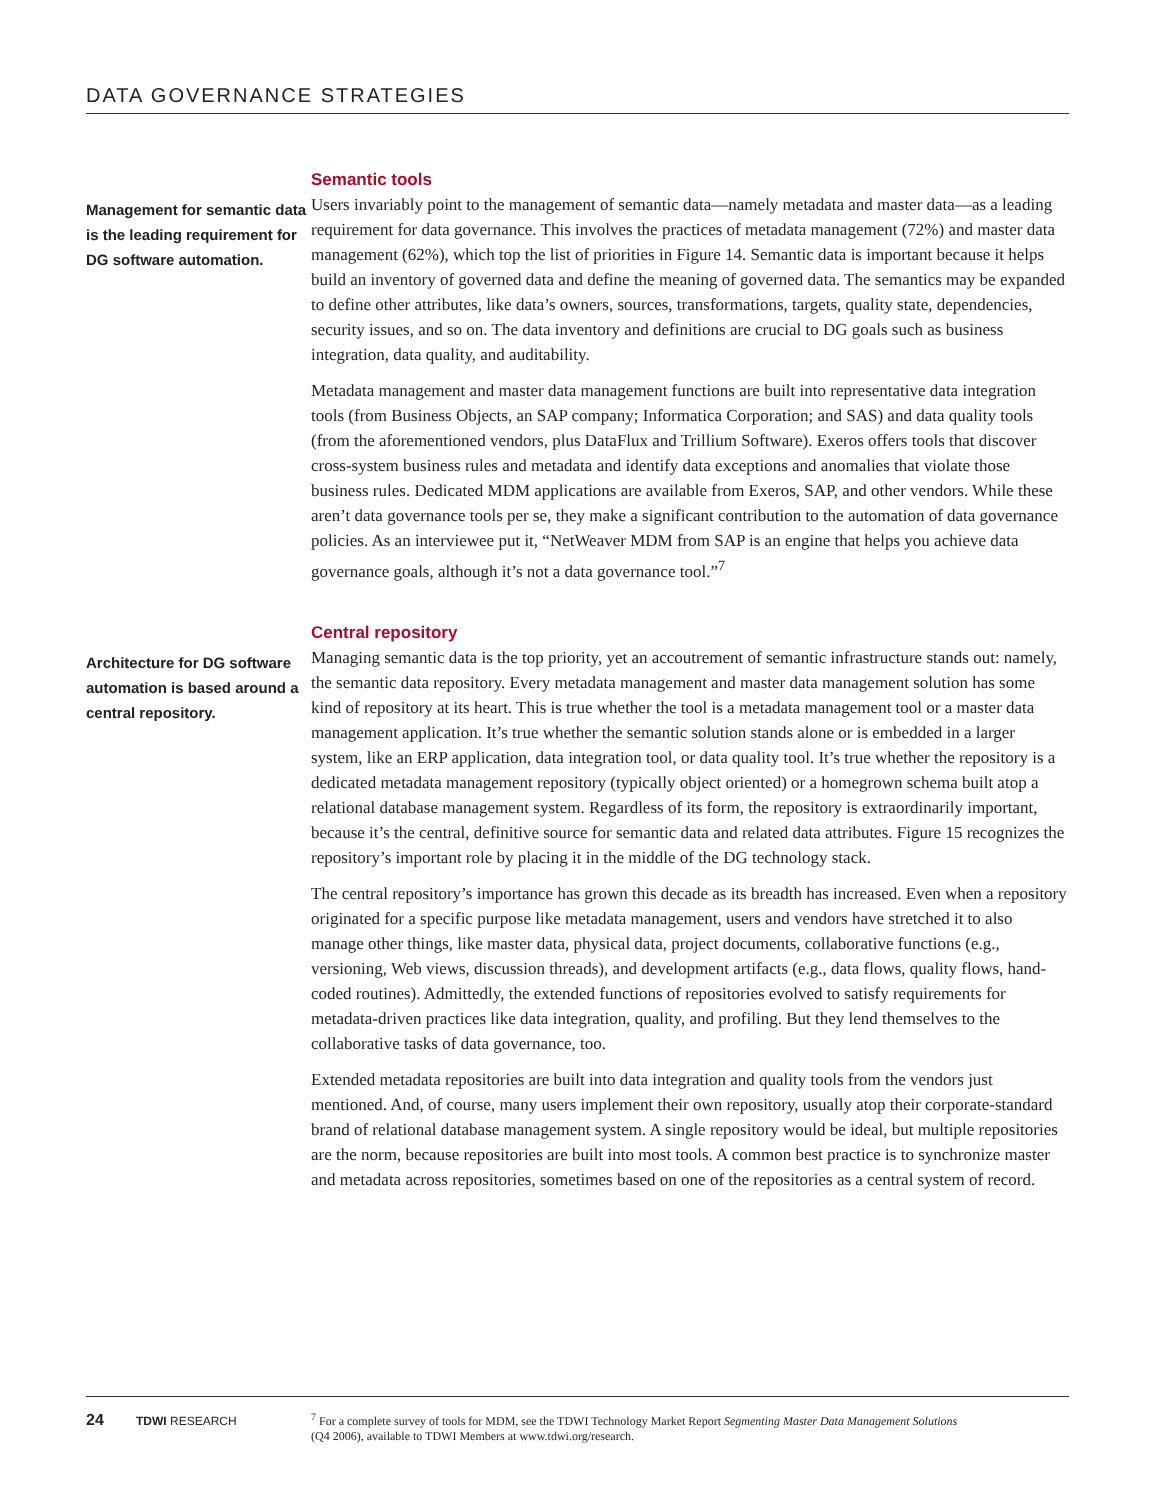DATA GOVERNANCE STRATEGIES
Management for semantic data is the leading requirement for DG software automation.
Semantic tools
Users invariably point to the management of semantic data—namely metadata and master data—as a leading requirement for data governance. This involves the practices of metadata management (72%) and master data management (62%), which top the list of priorities in Figure 14. Semantic data is important because it helps build an inventory of governed data and define the meaning of governed data. The semantics may be expanded to define other attributes, like data’s owners, sources, transformations, targets, quality state, dependencies, security issues, and so on. The data inventory and definitions are crucial to DG goals such as business integration, data quality, and auditability.
Metadata management and master data management functions are built into representative data integration tools (from Business Objects, an SAP company; Informatica Corporation; and SAS) and data quality tools (from the aforementioned vendors, plus DataFlux and Trillium Software). Exeros offers tools that discover cross-system business rules and metadata and identify data exceptions and anomalies that violate those business rules. Dedicated MDM applications are available from Exeros, SAP, and other vendors. While these aren’t data governance tools per se, they make a significant contribution to the automation of data governance policies. As an interviewee put it, “NetWeaver MDM from SAP is an engine that helps you achieve data governance goals, although it’s not a data governance tool.”<sup>7</sup>
Architecture for DG software automation is based around a central repository.
Central repository
Managing semantic data is the top priority, yet an accoutrement of semantic infrastructure stands out: namely, the semantic data repository. Every metadata management and master data management solution has some kind of repository at its heart. This is true whether the tool is a metadata management tool or a master data management application. It’s true whether the semantic solution stands alone or is embedded in a larger system, like an ERP application, data integration tool, or data quality tool. It’s true whether the repository is a dedicated metadata management repository (typically object oriented) or a homegrown schema built atop a relational database management system. Regardless of its form, the repository is extraordinarily important, because it’s the central, definitive source for semantic data and related data attributes. Figure 15 recognizes the repository’s important role by placing it in the middle of the DG technology stack.
The central repository’s importance has grown this decade as its breadth has increased. Even when a repository originated for a specific purpose like metadata management, users and vendors have stretched it to also manage other things, like master data, physical data, project documents, collaborative functions (e.g., versioning, Web views, discussion threads), and development artifacts (e.g., data flows, quality flows, hand-coded routines). Admittedly, the extended functions of repositories evolved to satisfy requirements for metadata-driven practices like data integration, quality, and profiling. But they lend themselves to the collaborative tasks of data governance, too.
Extended metadata repositories are built into data integration and quality tools from the vendors just mentioned. And, of course, many users implement their own repository, usually atop their corporate-standard brand of relational database management system. A single repository would be ideal, but multiple repositories are the norm, because repositories are built into most tools. A common best practice is to synchronize master and metadata across repositories, sometimes based on one of the repositories as a central system of record.
24
TDWI RESEARCH
<sup>7</sup> For a complete survey of tools for MDM, see the TDWI Technology Market Report Segmenting Master Data Management Solutions
(Q4 2006), available to TDWI Members at www.tdwi.org/research.